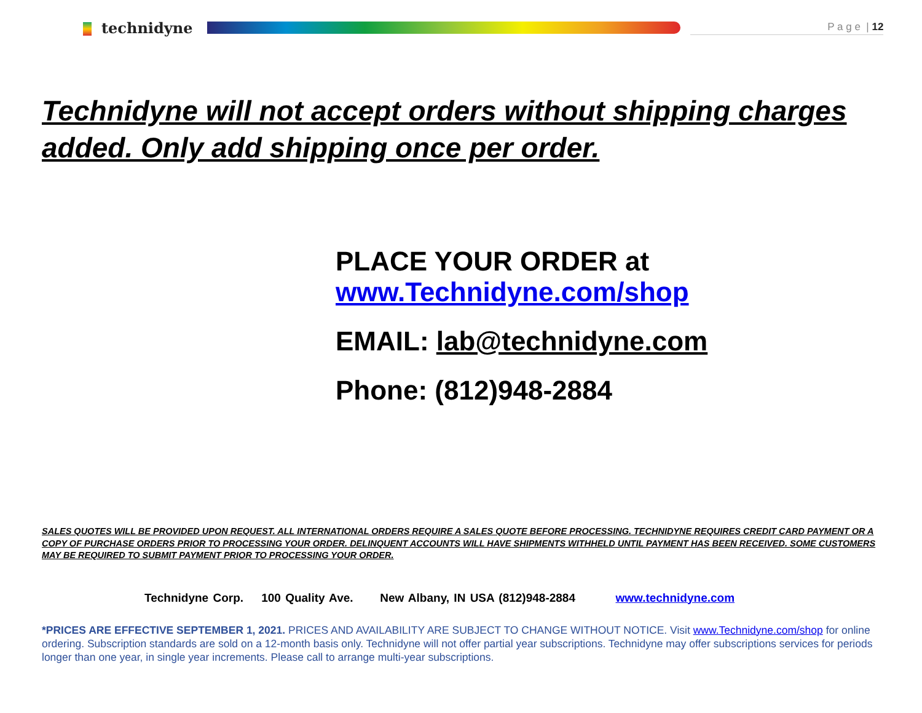technidyne
P a g e | 12
Technidyne will not accept orders without shipping charges added. Only add shipping once per order.
PLACE YOUR ORDER at
www.Technidyne.com/shop
EMAIL: lab@technidyne.com
Phone: (812)948-2884
SALES QUOTES WILL BE PROVIDED UPON REQUEST. ALL INTERNATIONAL ORDERS REQUIRE A SALES QUOTE BEFORE PROCESSING. TECHNIDYNE REQUIRES CREDIT CARD PAYMENT OR A COPY OF PURCHASE ORDERS PRIOR TO PROCESSING YOUR ORDER. DELINQUENT ACCOUNTS WILL HAVE SHIPMENTS WITHHELD UNTIL PAYMENT HAS BEEN RECEIVED. SOME CUSTOMERS MAY BE REQUIRED TO SUBMIT PAYMENT PRIOR TO PROCESSING YOUR ORDER.
Technidyne Corp. 100 Quality Ave. New Albany, IN USA (812)948-2884 www.technidyne.com
*PRICES ARE EFFECTIVE SEPTEMBER 1, 2021. PRICES AND AVAILABILITY ARE SUBJECT TO CHANGE WITHOUT NOTICE. Visit www.Technidyne.com/shop for online ordering. Subscription standards are sold on a 12-month basis only. Technidyne will not offer partial year subscriptions. Technidyne may offer subscriptions services for periods longer than one year, in single year increments. Please call to arrange multi-year subscriptions.